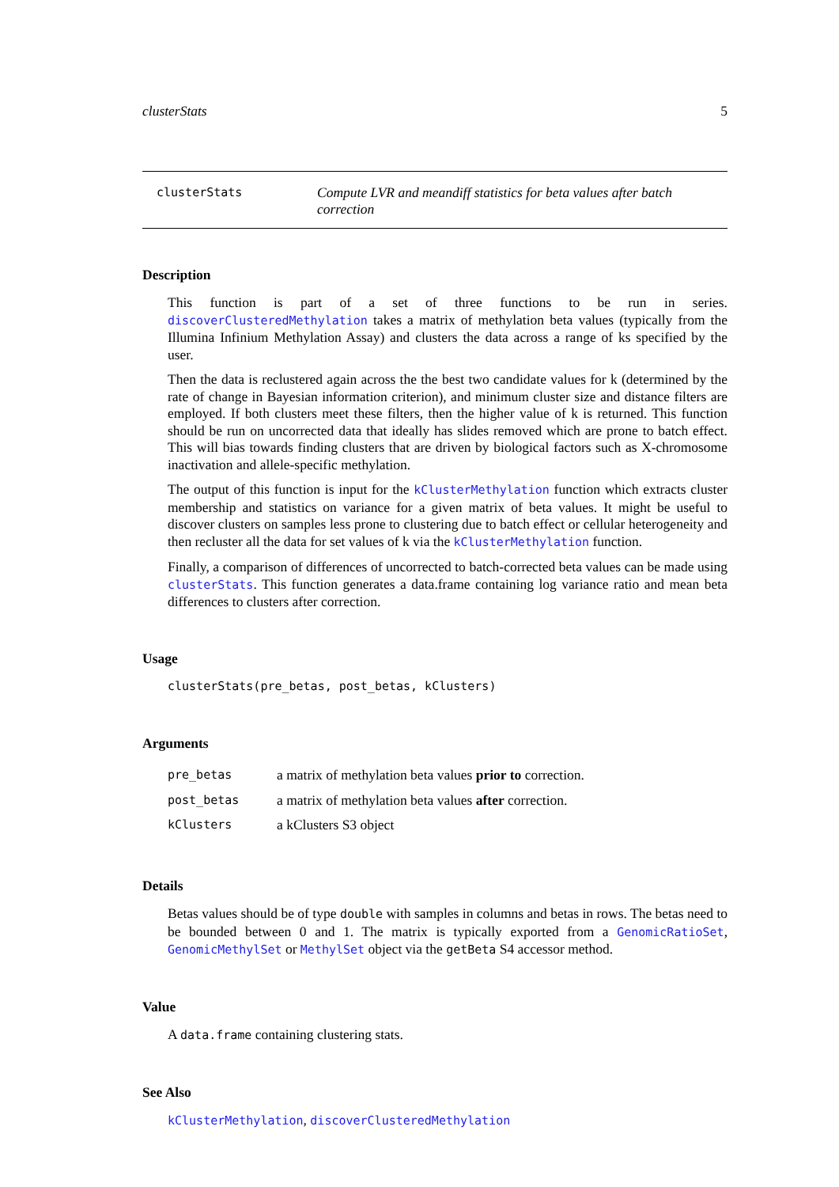clusterStats 5
clusterStats
Compute LVR and meandiff statistics for beta values after batch correction
Description
This function is part of a set of three functions to be run in series. discoverClusteredMethylation takes a matrix of methylation beta values (typically from the Illumina Infinium Methylation Assay) and clusters the data across a range of ks specified by the user.
Then the data is reclustered again across the the best two candidate values for k (determined by the rate of change in Bayesian information criterion), and minimum cluster size and distance filters are employed. If both clusters meet these filters, then the higher value of k is returned. This function should be run on uncorrected data that ideally has slides removed which are prone to batch effect. This will bias towards finding clusters that are driven by biological factors such as X-chromosome inactivation and allele-specific methylation.
The output of this function is input for the kClusterMethylation function which extracts cluster membership and statistics on variance for a given matrix of beta values. It might be useful to discover clusters on samples less prone to clustering due to batch effect or cellular heterogeneity and then recluster all the data for set values of k via the kClusterMethylation function.
Finally, a comparison of differences of uncorrected to batch-corrected beta values can be made using clusterStats. This function generates a data.frame containing log variance ratio and mean beta differences to clusters after correction.
Usage
clusterStats(pre_betas, post_betas, kClusters)
Arguments
| pre_betas | a matrix of methylation beta values prior to correction. |
| post_betas | a matrix of methylation beta values after correction. |
| kClusters | a kClusters S3 object |
Details
Betas values should be of type double with samples in columns and betas in rows. The betas need to be bounded between 0 and 1. The matrix is typically exported from a GenomicRatioSet, GenomicMethylSet or MethylSet object via the getBeta S4 accessor method.
Value
A data.frame containing clustering stats.
See Also
kClusterMethylation, discoverClusteredMethylation